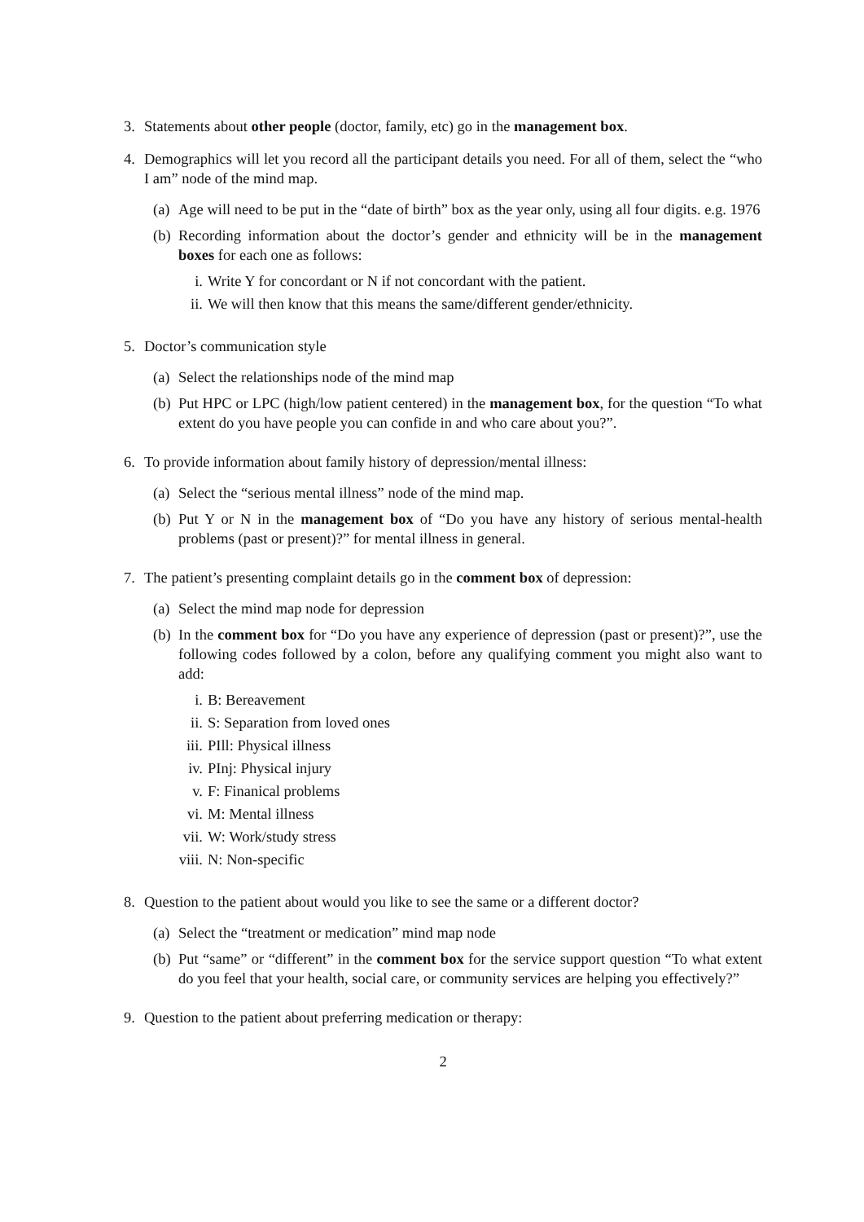3. Statements about other people (doctor, family, etc) go in the management box.
4. Demographics will let you record all the participant details you need. For all of them, select the “who I am” node of the mind map.
(a)
Age will need to be put in the “date of birth” box as the year only, using all four digits. e.g. 1976
(b)
Recording information about the doctor’s gender and ethnicity will be in the management boxes for each one as follows:
i. Write Y for concordant or N if not concordant with the patient.
ii. We will then know that this means the same/different gender/ethnicity.
5. Doctor’s communication style
(a)
Select the relationships node of the mind map
(b)
Put HPC or LPC (high/low patient centered) in the management box, for the question “To what extent do you have people you can confide in and who care about you?”.
6. To provide information about family history of depression/mental illness:
(a)
Select the “serious mental illness” node of the mind map.
(b)
Put Y or N in the management box of “Do you have any history of serious mental-health problems (past or present)?” for mental illness in general.
7. The patient’s presenting complaint details go in the comment box of depression:
(a)
Select the mind map node for depression
(b)
In the comment box for “Do you have any experience of depression (past or present)?”, use the following codes followed by a colon, before any qualifying comment you might also want to add:
i. B: Bereavement
ii. S: Separation from loved ones
iii.
PIll: Physical illness
iv. PInj: Physical injury
v. F: Finanical problems
vi. M: Mental illness
vii.
W: Work/study stress
viii.
N: Non-specific
8. Question to the patient about would you like to see the same or a different doctor?
(a)
Select the “treatment or medication” mind map node
(b)
Put “same” or “different” in the comment box for the service support question “To what extent do you feel that your health, social care, or community services are helping you effectively?”
9. Question to the patient about preferring medication or therapy:
2